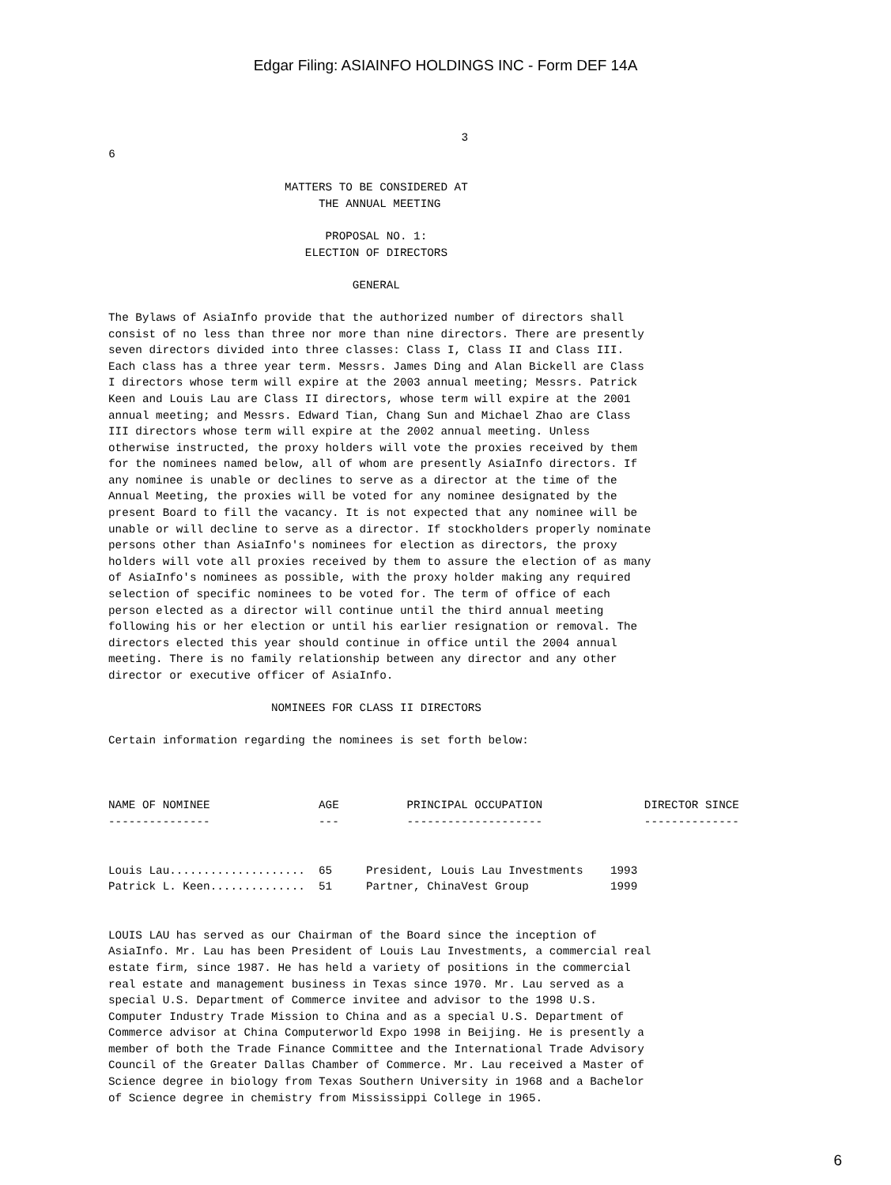Edgar Filing: ASIAINFO HOLDINGS INC - Form DEF 14A
                                                                    3
                6
                          MATTERS TO BE CONSIDERED AT
                               THE ANNUAL MEETING

                                PROPOSAL NO. 1:
                             ELECTION OF DIRECTORS

                                    GENERAL

The Bylaws of AsiaInfo provide that the authorized number of directors shall
consist of no less than three nor more than nine directors. There are presently
seven directors divided into three classes: Class I, Class II and Class III.
Each class has a three year term. Messrs. James Ding and Alan Bickell are Class
I directors whose term will expire at the 2003 annual meeting; Messrs. Patrick
Keen and Louis Lau are Class II directors, whose term will expire at the 2001
annual meeting; and Messrs. Edward Tian, Chang Sun and Michael Zhao are Class
III directors whose term will expire at the 2002 annual meeting. Unless
otherwise instructed, the proxy holders will vote the proxies received by them
for the nominees named below, all of whom are presently AsiaInfo directors. If
any nominee is unable or declines to serve as a director at the time of the
Annual Meeting, the proxies will be voted for any nominee designated by the
present Board to fill the vacancy. It is not expected that any nominee will be
unable or will decline to serve as a director. If stockholders properly nominate
persons other than AsiaInfo's nominees for election as directors, the proxy
holders will vote all proxies received by them to assure the election of as many
of AsiaInfo's nominees as possible, with the proxy holder making any required
selection of specific nominees to be voted for. The term of office of each
person elected as a director will continue until the third annual meeting
following his or her election or until his earlier resignation or removal. The
directors elected this year should continue in office until the 2004 annual
meeting. There is no family relationship between any director and any other
director or executive officer of AsiaInfo.

                        NOMINEES FOR CLASS II DIRECTORS

Certain information regarding the nominees is set forth below:
| NAME OF NOMINEE | AGE | PRINCIPAL OCCUPATION | DIRECTOR SINCE |
| --- | --- | --- | --- |
| --------------- | --- | -------------------- | -------------- |
| Louis Lau.................... | 65 | President, Louis Lau Investments | 1993 |
| Patrick L. Keen.............. | 51 | Partner, ChinaVest Group | 1999 |
LOUIS LAU has served as our Chairman of the Board since the inception of
AsiaInfo. Mr. Lau has been President of Louis Lau Investments, a commercial real
estate firm, since 1987. He has held a variety of positions in the commercial
real estate and management business in Texas since 1970. Mr. Lau served as a
special U.S. Department of Commerce invitee and advisor to the 1998 U.S.
Computer Industry Trade Mission to China and as a special U.S. Department of
Commerce advisor at China Computerworld Expo 1998 in Beijing. He is presently a
member of both the Trade Finance Committee and the International Trade Advisory
Council of the Greater Dallas Chamber of Commerce. Mr. Lau received a Master of
Science degree in biology from Texas Southern University in 1968 and a Bachelor
of Science degree in chemistry from Mississippi College in 1965.
6